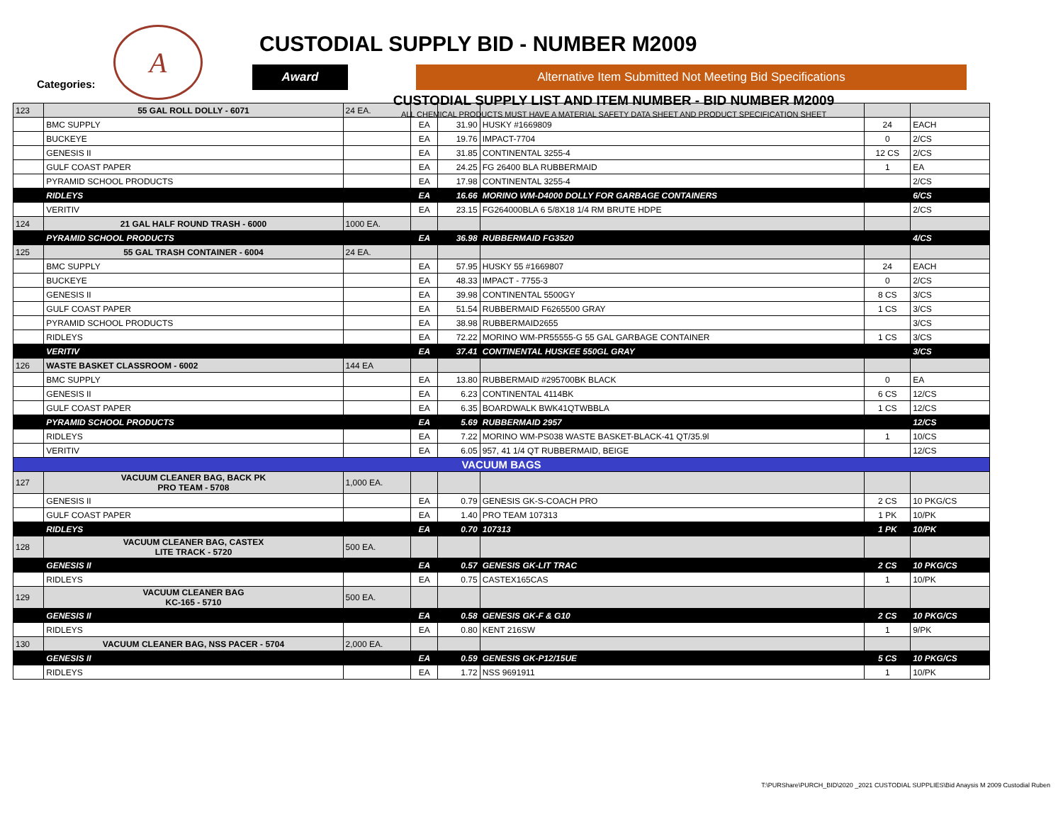Categories:
A
CUSTODIAL SUPPLY BID - NUMBER M2009
Award Alternative Item Submitted Not Meeting Bid Specifications
CUSTODIAL SUPPLY LIST AND ITEM NUMBER - BID NUMBER M2009
ALL CHEMICAL PRODUCTS MUST HAVE A MATERIAL SAFETY DATA SHEET AND PRODUCT SPECIFICATION SHEET
| 123 | 55 GAL ROLL DOLLY - 6071 | 24 EA. | | | | | |
| | BMC SUPPLY | | EA | 31.90 | HUSKY #1669809 | 24 | EACH |
| | BUCKEYE | | EA | 19.76 | IMPACT-7704 | 0 | 2/CS |
| | GENESIS II | | EA | 31.85 | CONTINENTAL 3255-4 | 12 CS | 2/CS |
| | GULF COAST PAPER | | EA | 24.25 | FG 26400 BLA RUBBERMAID | 1 | EA |
| | PYRAMID SCHOOL PRODUCTS | | EA | 17.98 | CONTINENTAL 3255-4 | | 2/CS |
| | RIDLEYS | | EA | 16.66 | MORINO WM-D4000 DOLLY FOR GARBAGE CONTAINERS | | 6/CS |
| | VERITIV | | EA | 23.15 | FG264000BLA 6 5/8X18 1/4 RM BRUTE HDPE | | 2/CS |
| 124 | 21 GAL HALF ROUND TRASH - 6000 | 1000 EA. | | | | | |
| | PYRAMID SCHOOL PRODUCTS | | EA | 36.98 | RUBBERMAID FG3520 | | 4/CS |
| 125 | 55 GAL TRASH CONTAINER - 6004 | 24 EA. | | | | | |
| | BMC SUPPLY | | EA | 57.95 | HUSKY 55 #1669807 | 24 | EACH |
| | BUCKEYE | | EA | 48.33 | IMPACT - 7755-3 | 0 | 2/CS |
| | GENESIS II | | EA | 39.98 | CONTINENTAL 5500GY | 8 CS | 3/CS |
| | GULF COAST PAPER | | EA | 51.54 | RUBBERMAID F6265500 GRAY | 1 CS | 3/CS |
| | PYRAMID SCHOOL PRODUCTS | | EA | 38.98 | RUBBERMAID2655 | | 3/CS |
| | RIDLEYS | | EA | 72.22 | MORINO WM-PR55555-G 55 GAL GARBAGE CONTAINER | 1 CS | 3/CS |
| | VERITIV | | EA | 37.41 | CONTINENTAL HUSKEE 550GL GRAY | | 3/CS |
| 126 | WASTE BASKET CLASSROOM - 6002 | 144 EA | | | | | |
| | BMC SUPPLY | | EA | 13.80 | RUBBERMAID #295700BK BLACK | 0 | EA |
| | GENESIS II | | EA | 6.23 | CONTINENTAL 4114BK | 6 CS | 12/CS |
| | GULF COAST PAPER | | EA | 6.35 | BOARDWALK BWK41QTWBBLA | 1 CS | 12/CS |
| | PYRAMID SCHOOL PRODUCTS | | EA | 5.69 | RUBBERMAID 2957 | | 12/CS |
| | RIDLEYS | | EA | 7.22 | MORINO WM-PS038 WASTE BASKET-BLACK-41 QT/35.9l | 1 | 10/CS |
| | VERITIV | | EA | 6.05 | 957, 41 1/4 QT RUBBERMAID, BEIGE | | 12/CS |
| VACUUM BAGS | | | | | | | |
| 127 | VACUUM CLEANER BAG, BACK PK PRO TEAM - 5708 | 1,000 EA. | | | | | |
| | GENESIS II | | EA | 0.79 | GENESIS GK-S-COACH PRO | 2 CS | 10 PKG/CS |
| | GULF COAST PAPER | | EA | 1.40 | PRO TEAM 107313 | 1 PK | 10/PK |
| | RIDLEYS | | EA | 0.70 | 107313 | 1 PK | 10/PK |
| 128 | VACUUM CLEANER BAG, CASTEX LITE TRACK - 5720 | 500 EA. | | | | | |
| | GENESIS II | | EA | 0.57 | GENESIS GK-LIT TRAC | 2 CS | 10 PKG/CS |
| | RIDLEYS | | EA | 0.75 | CASTEX165CAS | 1 | 10/PK |
| 129 | VACUUM CLEANER BAG KC-165 - 5710 | 500 EA. | | | | | |
| | GENESIS II | | EA | 0.58 | GENESIS GK-F & G10 | 2 CS | 10 PKG/CS |
| | RIDLEYS | | EA | 0.80 | KENT 216SW | 1 | 9/PK |
| 130 | VACUUM CLEANER BAG, NSS PACER - 5704 | 2,000 EA. | | | | | |
| | GENESIS II | | EA | 0.59 | GENESIS GK-P12/15UE | 5 CS | 10 PKG/CS |
| | RIDLEYS | | EA | 1.72 | NSS 9691911 | 1 | 10/PK |
T:\PURShare\PURCH_BID\2020 _2021 CUSTODIAL SUPPLIES\Bid Anaysis M 2009 Custodial Ruben